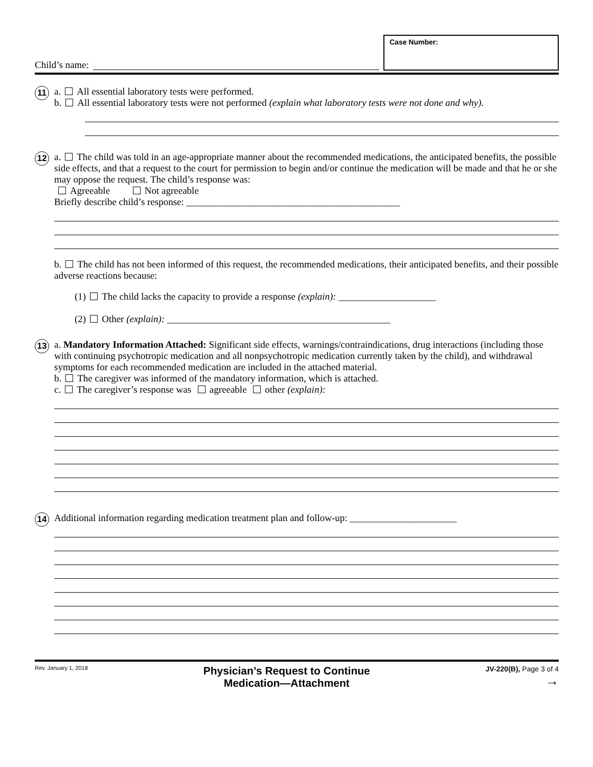Child’s name:
Case Number:
11
a. All essential laboratory tests were performed.
b. All essential laboratory tests were not performed (explain what laboratory tests were not done and why).
12
a. The child was told in an age-appropriate manner about the recommended medications, the anticipated benefits, the possible side effects, and that a request to the court for permission to begin and/or continue the medication will be made and that he or she may oppose the request. The child’s response was:
Agreeable Not agreeable
Briefly describe child’s response: ____________________________________________
b. The child has not been informed of this request, the recommended medications, their anticipated benefits, and their possible adverse reactions because:
(1) The child lacks the capacity to provide a response (explain): ____________________
(2) Other (explain): ______________________________________________
13
a. Mandatory Information Attached: Significant side effects, warnings/contraindications, drug interactions (including those with continuing psychotropic medication and all nonpsychotropic medication currently taken by the child), and withdrawal symptoms for each recommended medication are included in the attached material.
b. The caregiver was informed of the mandatory information, which is attached.
c. The caregiver’s response was agreeable other (explain):
14
Additional information regarding medication treatment plan and follow-up: ______________________
Rev. January 1, 2018 Physician’s Request to Continue
Medication—Attachment JV-220(B), Page 3 of 4
→